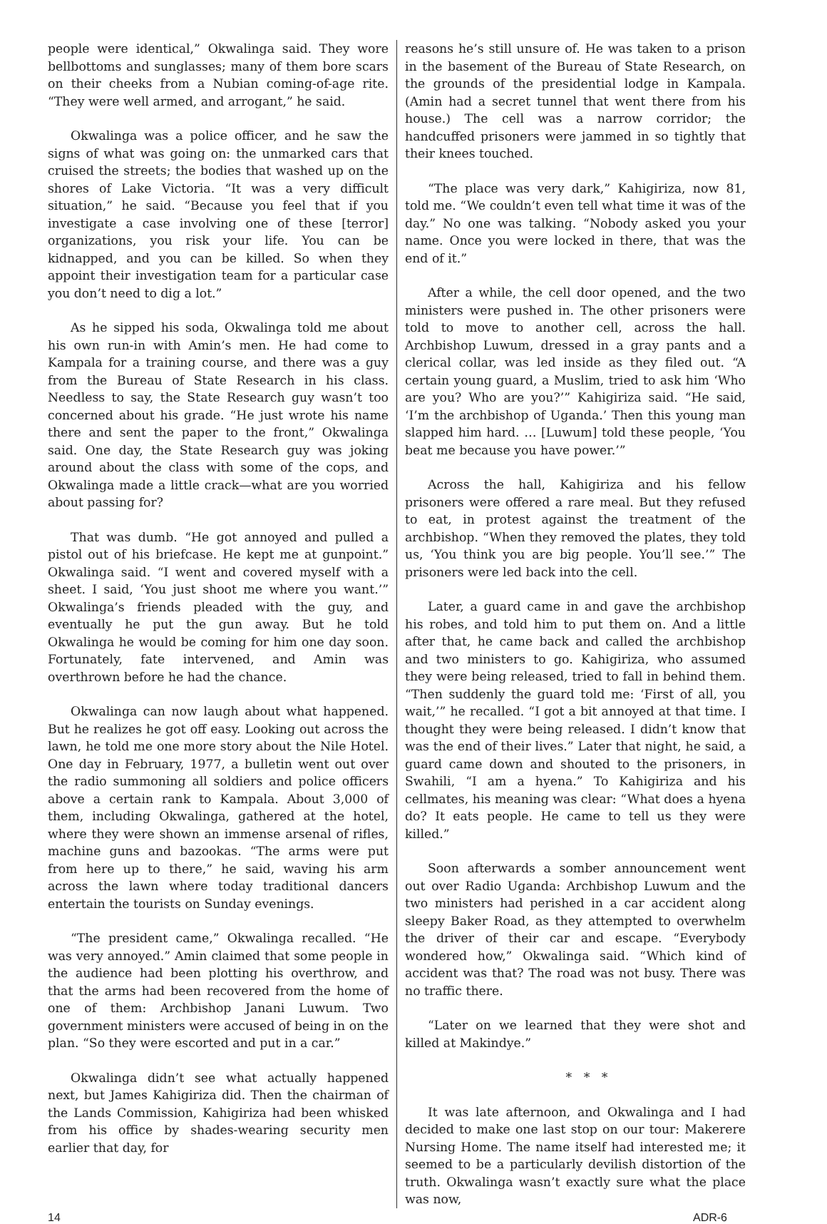people were identical,” Okwalinga said. They wore bellbottoms and sunglasses; many of them bore scars on their cheeks from a Nubian coming-of-age rite. “They were well armed, and arrogant,” he said.
Okwalinga was a police officer, and he saw the signs of what was going on: the unmarked cars that cruised the streets; the bodies that washed up on the shores of Lake Victoria. “It was a very difficult situation,” he said. “Because you feel that if you investigate a case involving one of these [terror] organizations, you risk your life. You can be kidnapped, and you can be killed. So when they appoint their investigation team for a particular case you don’t need to dig a lot.”
As he sipped his soda, Okwalinga told me about his own run-in with Amin’s men. He had come to Kampala for a training course, and there was a guy from the Bureau of State Research in his class. Needless to say, the State Research guy wasn’t too concerned about his grade. “He just wrote his name there and sent the paper to the front,” Okwalinga said. One day, the State Research guy was joking around about the class with some of the cops, and Okwalinga made a little crack—what are you worried about passing for?
That was dumb. “He got annoyed and pulled a pistol out of his briefcase. He kept me at gunpoint.” Okwalinga said. “I went and covered myself with a sheet. I said, ‘You just shoot me where you want.’” Okwalinga’s friends pleaded with the guy, and eventually he put the gun away. But he told Okwalinga he would be coming for him one day soon. Fortunately, fate intervened, and Amin was overthrown before he had the chance.
Okwalinga can now laugh about what happened. But he realizes he got off easy. Looking out across the lawn, he told me one more story about the Nile Hotel. One day in February, 1977, a bulletin went out over the radio summoning all soldiers and police officers above a certain rank to Kampala. About 3,000 of them, including Okwalinga, gathered at the hotel, where they were shown an immense arsenal of rifles, machine guns and bazookas. “The arms were put from here up to there,” he said, waving his arm across the lawn where today traditional dancers entertain the tourists on Sunday evenings.
“The president came,” Okwalinga recalled. “He was very annoyed.” Amin claimed that some people in the audience had been plotting his overthrow, and that the arms had been recovered from the home of one of them: Archbishop Janani Luwum. Two government ministers were accused of being in on the plan. “So they were escorted and put in a car.”
Okwalinga didn’t see what actually happened next, but James Kahigiriza did. Then the chairman of the Lands Commission, Kahigiriza had been whisked from his office by shades-wearing security men earlier that day, for
reasons he’s still unsure of. He was taken to a prison in the basement of the Bureau of State Research, on the grounds of the presidential lodge in Kampala. (Amin had a secret tunnel that went there from his house.) The cell was a narrow corridor; the handcuffed prisoners were jammed in so tightly that their knees touched.
“The place was very dark,” Kahigiriza, now 81, told me. “We couldn’t even tell what time it was of the day.” No one was talking. “Nobody asked you your name. Once you were locked in there, that was the end of it.”
After a while, the cell door opened, and the two ministers were pushed in. The other prisoners were told to move to another cell, across the hall. Archbishop Luwum, dressed in a gray pants and a clerical collar, was led inside as they filed out. “A certain young guard, a Muslim, tried to ask him ‘Who are you? Who are you?’” Kahigiriza said. “He said, ‘I’m the archbishop of Uganda.’ Then this young man slapped him hard. … [Luwum] told these people, ‘You beat me because you have power.’”
Across the hall, Kahigiriza and his fellow prisoners were offered a rare meal. But they refused to eat, in protest against the treatment of the archbishop. “When they removed the plates, they told us, ‘You think you are big people. You’ll see.’” The prisoners were led back into the cell.
Later, a guard came in and gave the archbishop his robes, and told him to put them on. And a little after that, he came back and called the archbishop and two ministers to go. Kahigiriza, who assumed they were being released, tried to fall in behind them. “Then suddenly the guard told me: ‘First of all, you wait,’” he recalled. “I got a bit annoyed at that time. I thought they were being released. I didn’t know that was the end of their lives.” Later that night, he said, a guard came down and shouted to the prisoners, in Swahili, “I am a hyena.” To Kahigiriza and his cellmates, his meaning was clear: “What does a hyena do? It eats people. He came to tell us they were killed.”
Soon afterwards a somber announcement went out over Radio Uganda: Archbishop Luwum and the two ministers had perished in a car accident along sleepy Baker Road, as they attempted to overwhelm the driver of their car and escape. “Everybody wondered how,” Okwalinga said. “Which kind of accident was that? The road was not busy. There was no traffic there.
“Later on we learned that they were shot and killed at Makindye.”
* * *
It was late afternoon, and Okwalinga and I had decided to make one last stop on our tour: Makerere Nursing Home. The name itself had interested me; it seemed to be a particularly devilish distortion of the truth. Okwalinga wasn’t exactly sure what the place was now,
14 ADR-6